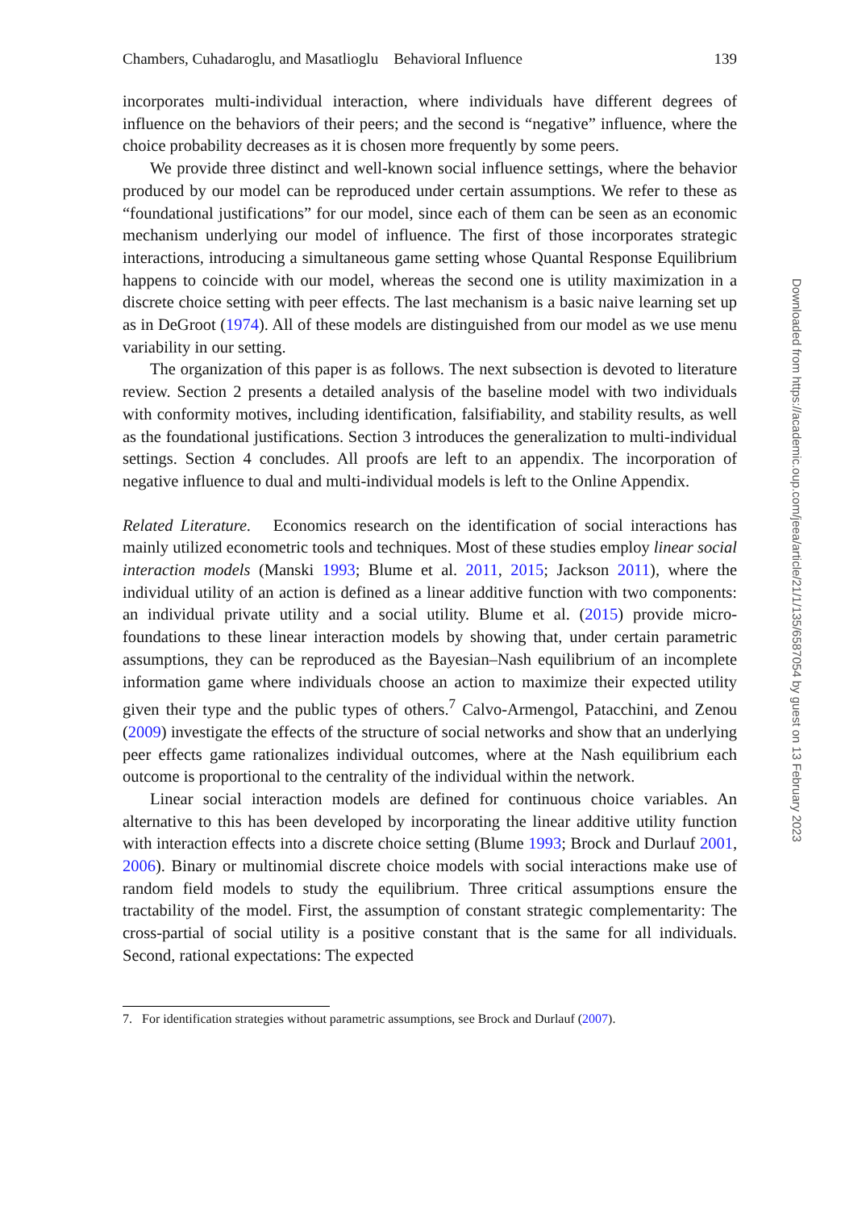Chambers, Cuhadaroglu, and Masatlioglu Behavioral Influence 139
incorporates multi-individual interaction, where individuals have different degrees of influence on the behaviors of their peers; and the second is “negative” influence, where the choice probability decreases as it is chosen more frequently by some peers.
We provide three distinct and well-known social influence settings, where the behavior produced by our model can be reproduced under certain assumptions. We refer to these as “foundational justifications” for our model, since each of them can be seen as an economic mechanism underlying our model of influence. The first of those incorporates strategic interactions, introducing a simultaneous game setting whose Quantal Response Equilibrium happens to coincide with our model, whereas the second one is utility maximization in a discrete choice setting with peer effects. The last mechanism is a basic naive learning set up as in DeGroot (1974). All of these models are distinguished from our model as we use menu variability in our setting.
The organization of this paper is as follows. The next subsection is devoted to literature review. Section 2 presents a detailed analysis of the baseline model with two individuals with conformity motives, including identification, falsifiability, and stability results, as well as the foundational justifications. Section 3 introduces the generalization to multi-individual settings. Section 4 concludes. All proofs are left to an appendix. The incorporation of negative influence to dual and multi-individual models is left to the Online Appendix.
Related Literature. Economics research on the identification of social interactions has mainly utilized econometric tools and techniques. Most of these studies employ linear social interaction models (Manski 1993; Blume et al. 2011, 2015; Jackson 2011), where the individual utility of an action is defined as a linear additive function with two components: an individual private utility and a social utility. Blume et al. (2015) provide micro-foundations to these linear interaction models by showing that, under certain parametric assumptions, they can be reproduced as the Bayesian–Nash equilibrium of an incomplete information game where individuals choose an action to maximize their expected utility given their type and the public types of others.<sup>7</sup> Calvo-Armengol, Patacchini, and Zenou (2009) investigate the effects of the structure of social networks and show that an underlying peer effects game rationalizes individual outcomes, where at the Nash equilibrium each outcome is proportional to the centrality of the individual within the network.
Linear social interaction models are defined for continuous choice variables. An alternative to this has been developed by incorporating the linear additive utility function with interaction effects into a discrete choice setting (Blume 1993; Brock and Durlauf 2001, 2006). Binary or multinomial discrete choice models with social interactions make use of random field models to study the equilibrium. Three critical assumptions ensure the tractability of the model. First, the assumption of constant strategic complementarity: The cross-partial of social utility is a positive constant that is the same for all individuals. Second, rational expectations: The expected
7. For identification strategies without parametric assumptions, see Brock and Durlauf (2007).
Downloaded from https://academic.oup.com/jeea/article/21/1/135/6587054 by guest on 13 February 2023